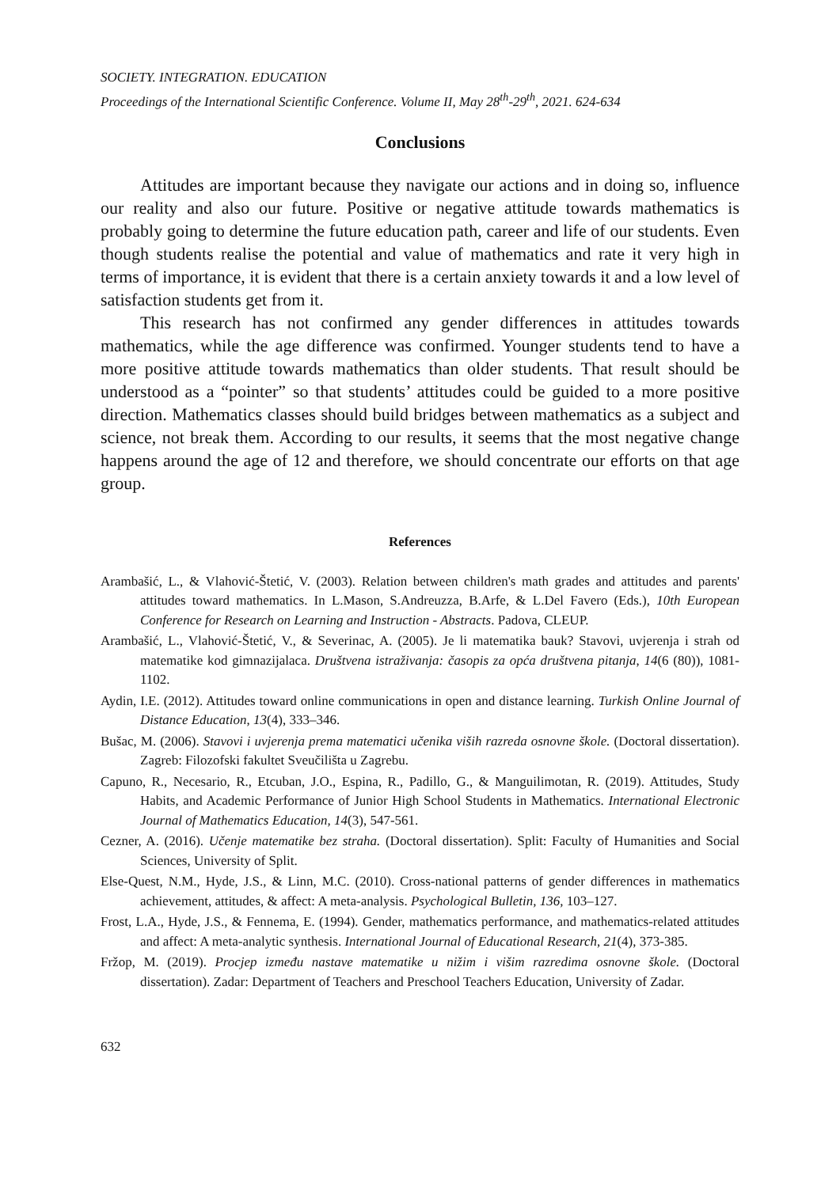SOCIETY. INTEGRATION. EDUCATION
Proceedings of the International Scientific Conference. Volume II, May 28<sup>th</sup>-29<sup>th</sup>, 2021. 624-634
Conclusions
Attitudes are important because they navigate our actions and in doing so, influence our reality and also our future. Positive or negative attitude towards mathematics is probably going to determine the future education path, career and life of our students. Even though students realise the potential and value of mathematics and rate it very high in terms of importance, it is evident that there is a certain anxiety towards it and a low level of satisfaction students get from it.
This research has not confirmed any gender differences in attitudes towards mathematics, while the age difference was confirmed. Younger students tend to have a more positive attitude towards mathematics than older students. That result should be understood as a “pointer” so that students’ attitudes could be guided to a more positive direction. Mathematics classes should build bridges between mathematics as a subject and science, not break them. According to our results, it seems that the most negative change happens around the age of 12 and therefore, we should concentrate our efforts on that age group.
References
Arambašić, L., & Vlahović-Štetić, V. (2003). Relation between children's math grades and attitudes and parents' attitudes toward mathematics. In L.Mason, S.Andreuzza, B.Arfe, & L.Del Favero (Eds.), 10th European Conference for Research on Learning and Instruction - Abstracts. Padova, CLEUP.
Arambašić, L., Vlahović-Štetić, V., & Severinac, A. (2005). Je li matematika bauk? Stavovi, uvjerenja i strah od matematike kod gimnazijalaca. Društvena istraživanja: časopis za opća društvena pitanja, 14(6 (80)), 1081-1102.
Aydin, I.E. (2012). Attitudes toward online communications in open and distance learning. Turkish Online Journal of Distance Education, 13(4), 333–346.
Bušac, M. (2006). Stavovi i uvjerenja prema matematici učenika viših razreda osnovne škole. (Doctoral dissertation). Zagreb: Filozofski fakultet Sveučilišta u Zagrebu.
Capuno, R., Necesario, R., Etcuban, J.O., Espina, R., Padillo, G., & Manguilimotan, R. (2019). Attitudes, Study Habits, and Academic Performance of Junior High School Students in Mathematics. International Electronic Journal of Mathematics Education, 14(3), 547-561.
Cezner, A. (2016). Učenje matematike bez straha. (Doctoral dissertation). Split: Faculty of Humanities and Social Sciences, University of Split.
Else-Quest, N.M., Hyde, J.S., & Linn, M.C. (2010). Cross-national patterns of gender differences in mathematics achievement, attitudes, & affect: A meta-analysis. Psychological Bulletin, 136, 103–127.
Frost, L.A., Hyde, J.S., & Fennema, E. (1994). Gender, mathematics performance, and mathematics-related attitudes and affect: A meta-analytic synthesis. International Journal of Educational Research, 21(4), 373-385.
Fržop, M. (2019). Procjep između nastave matematike u nižim i višim razredima osnovne škole. (Doctoral dissertation). Zadar: Department of Teachers and Preschool Teachers Education, University of Zadar.
632